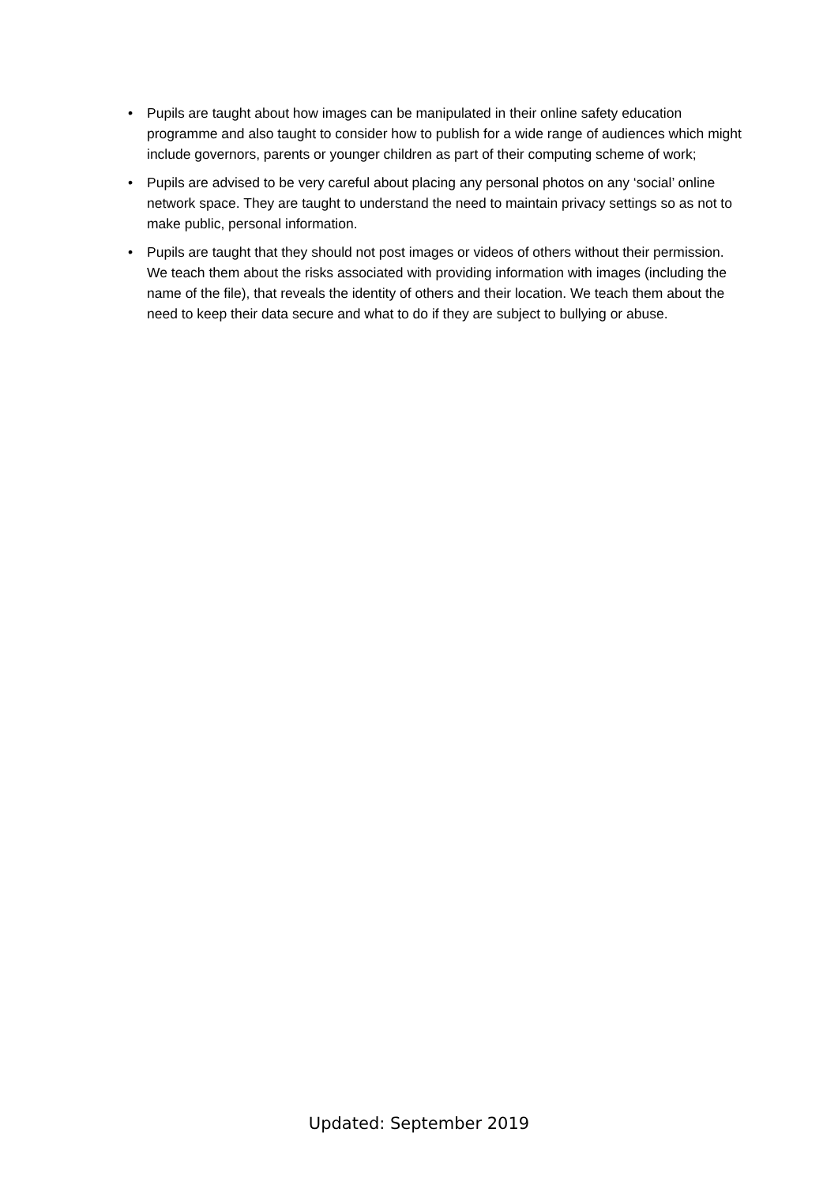• Pupils are taught about how images can be manipulated in their online safety education programme and also taught to consider how to publish for a wide range of audiences which might include governors, parents or younger children as part of their computing scheme of work;
• Pupils are advised to be very careful about placing any personal photos on any ‘social’ online network space. They are taught to understand the need to maintain privacy settings so as not to make public, personal information.
• Pupils are taught that they should not post images or videos of others without their permission. We teach them about the risks associated with providing information with images (including the name of the file), that reveals the identity of others and their location. We teach them about the need to keep their data secure and what to do if they are subject to bullying or abuse.
Updated: September 2019